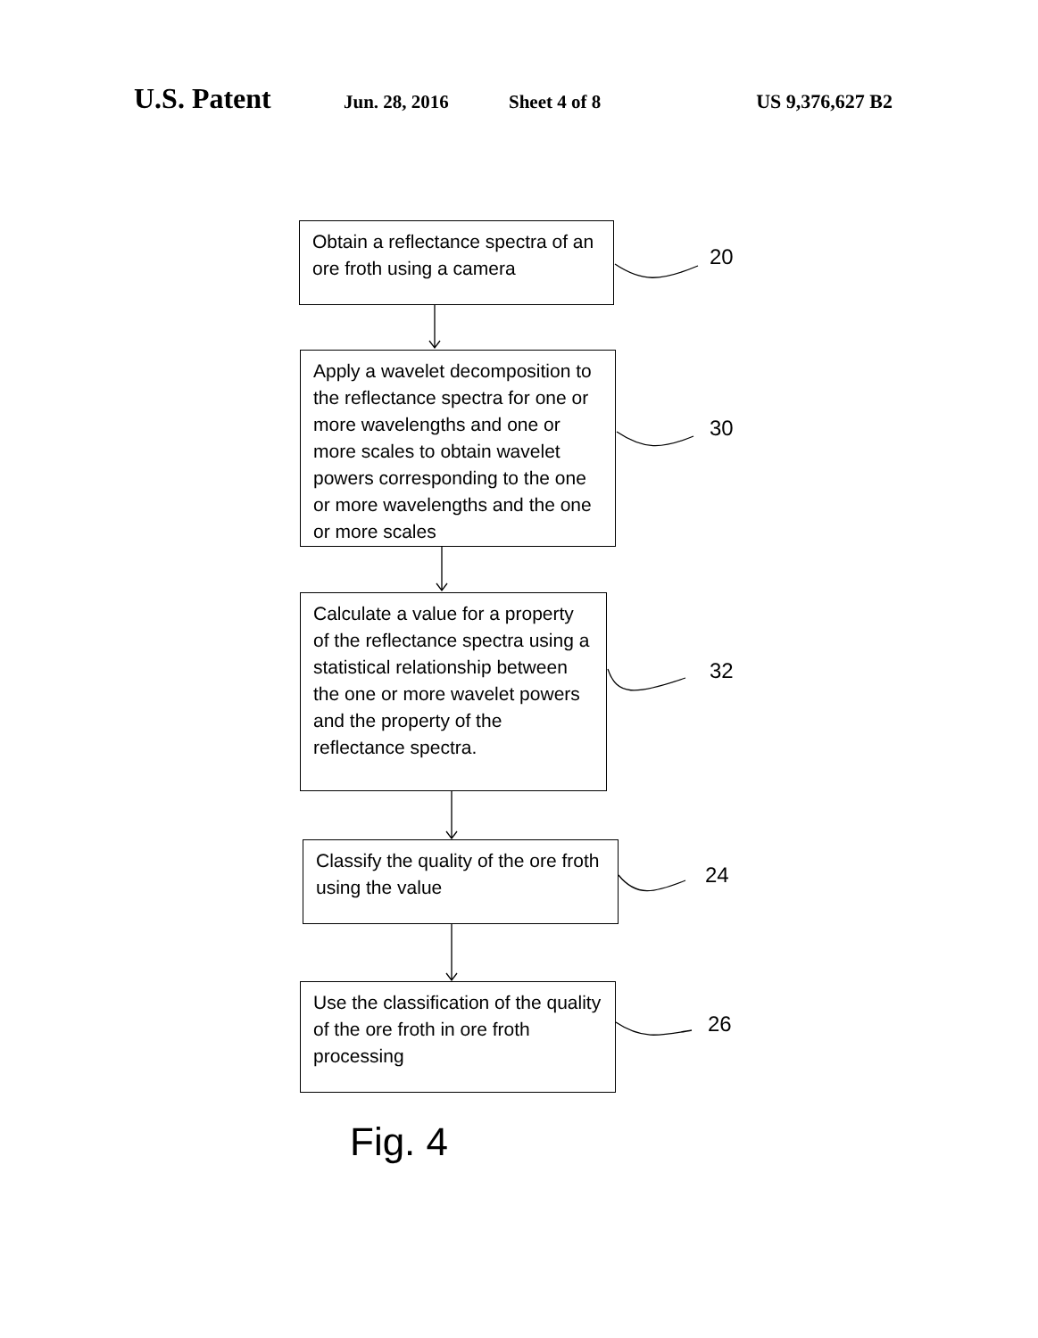U.S. Patent Jun. 28, 2016 Sheet 4 of 8 US 9,376,627 B2
Obtain a reflectance spectra of an ore froth using a camera
20
Apply a wavelet decomposition to the reflectance spectra for one or more wavelengths and one or more scales to obtain wavelet powers corresponding to the one or more wavelengths and the one or more scales
30
Calculate a value for a property of the reflectance spectra using a statistical relationship between the one or more wavelet powers and the property of the reflectance spectra.
32
Classify the quality of the ore froth using the value
24
Use the classification of the quality of the ore froth in ore froth processing
26
Fig. 4